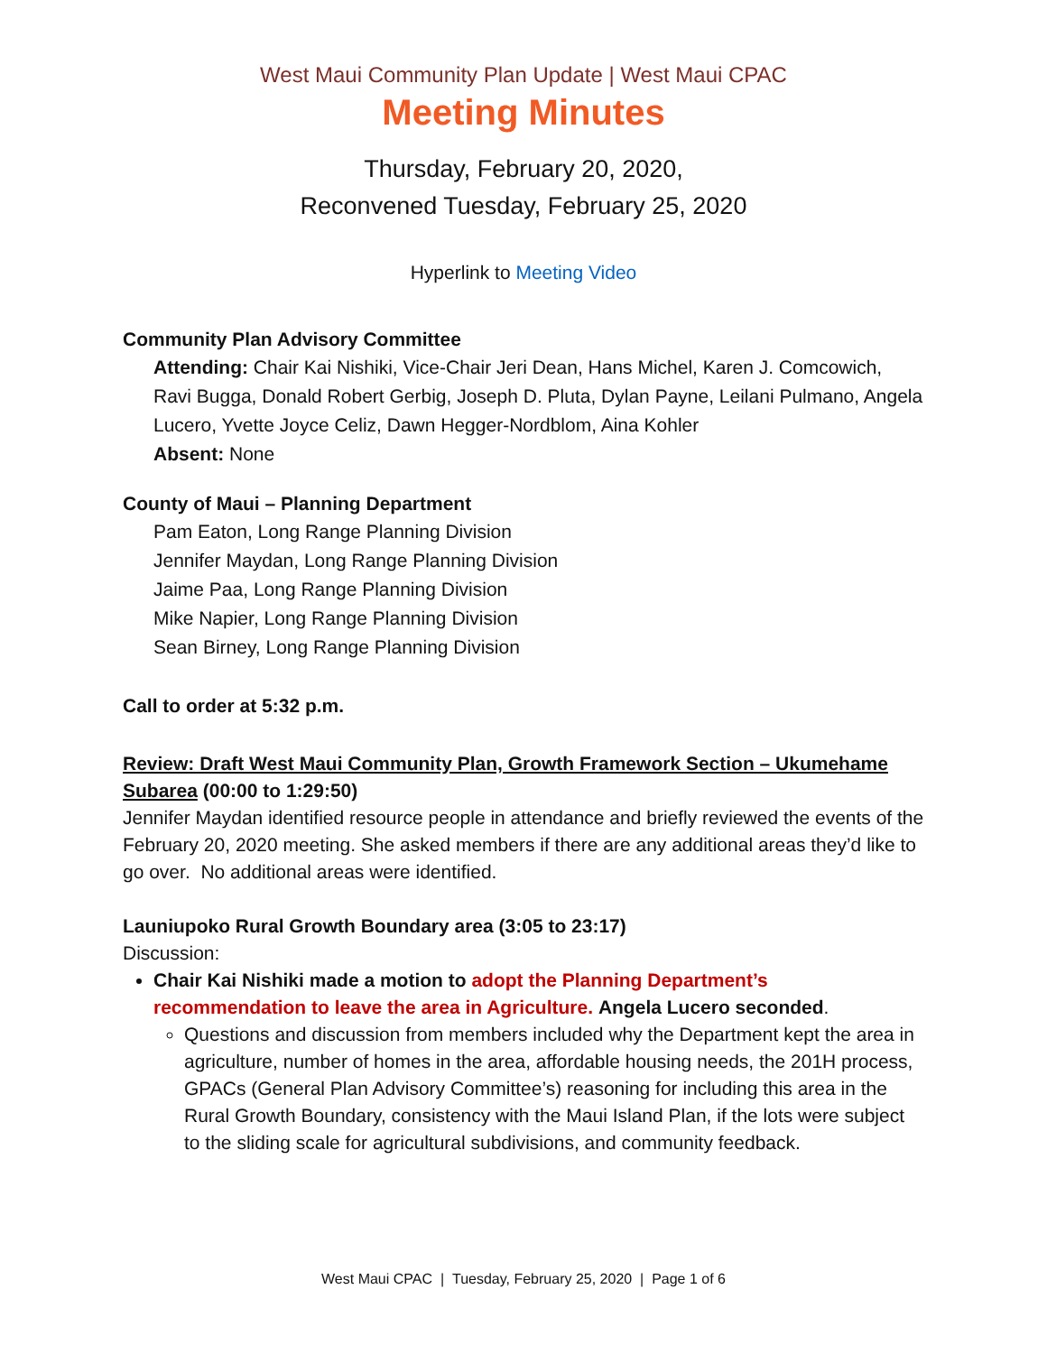West Maui Community Plan Update | West Maui CPAC
Meeting Minutes
Thursday, February 20, 2020,
Reconvened Tuesday, February 25, 2020
Hyperlink to Meeting Video
Community Plan Advisory Committee
Attending: Chair Kai Nishiki, Vice-Chair Jeri Dean, Hans Michel, Karen J. Comcowich, Ravi Bugga, Donald Robert Gerbig, Joseph D. Pluta, Dylan Payne, Leilani Pulmano, Angela Lucero, Yvette Joyce Celiz, Dawn Hegger-Nordblom, Aina Kohler
Absent: None
County of Maui – Planning Department
Pam Eaton, Long Range Planning Division
Jennifer Maydan, Long Range Planning Division
Jaime Paa, Long Range Planning Division
Mike Napier, Long Range Planning Division
Sean Birney, Long Range Planning Division
Call to order at 5:32 p.m.
Review: Draft West Maui Community Plan, Growth Framework Section – Ukumehame Subarea (00:00 to 1:29:50)
Jennifer Maydan identified resource people in attendance and briefly reviewed the events of the February 20, 2020 meeting. She asked members if there are any additional areas they’d like to go over. No additional areas were identified.
Launiupoko Rural Growth Boundary area (3:05 to 23:17)
Discussion:
Chair Kai Nishiki made a motion to adopt the Planning Department’s recommendation to leave the area in Agriculture. Angela Lucero seconded.
Questions and discussion from members included why the Department kept the area in agriculture, number of homes in the area, affordable housing needs, the 201H process, GPACs (General Plan Advisory Committee’s) reasoning for including this area in the Rural Growth Boundary, consistency with the Maui Island Plan, if the lots were subject to the sliding scale for agricultural subdivisions, and community feedback.
West Maui CPAC | Tuesday, February 25, 2020 | Page 1 of 6